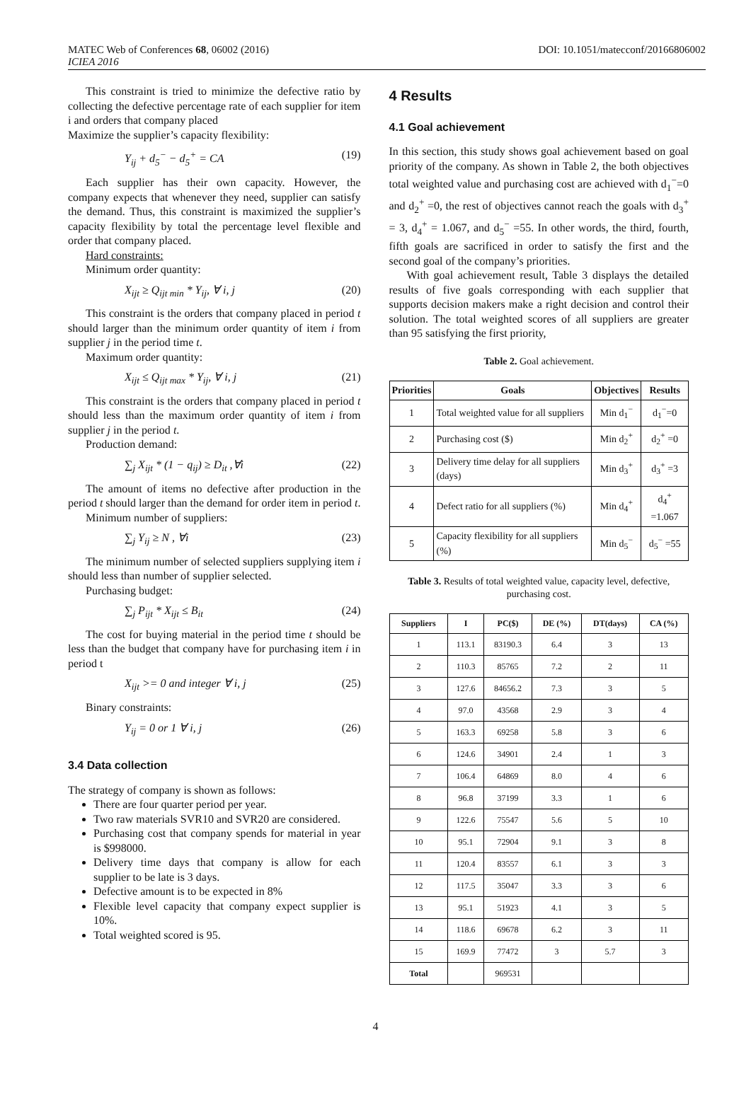MATEC Web of Conferences 68, 06002 (2016)
ICIEA 2016
DOI: 10.1051/matecconf/20166806002
This constraint is tried to minimize the defective ratio by collecting the defective percentage rate of each supplier for item i and orders that company placed
Maximize the supplier’s capacity flexibility:
Y<sub>ij</sub> + d<sub>5</sub><sup>−</sup> − d<sub>5</sub><sup>+</sup> = CA (19)
Each supplier has their own capacity. However, the company expects that whenever they need, supplier can satisfy the demand. Thus, this constraint is maximized the supplier’s capacity flexibility by total the percentage level flexible and order that company placed.
Hard constraints:
Minimum order quantity:
X<sub>ijt</sub> ≥ Q<sub>ijt min</sub> * Y<sub>ij</sub>, ∀ i, j (20)
This constraint is the orders that company placed in period t should larger than the minimum order quantity of item i from supplier j in the period time t.
Maximum order quantity:
X<sub>ijt</sub> ≤ Q<sub>ijt max</sub> * Y<sub>ij</sub>, ∀ i, j (21)
This constraint is the orders that company placed in period t should less than the maximum order quantity of item i from supplier j in the period t.
Production demand:
∑<sub>j</sub> X<sub>ijt</sub> * (1 − q<sub>ij</sub>) ≥ D<sub>it</sub> ,∀i (22)
The amount of items no defective after production in the period t should larger than the demand for order item in period t.
Minimum number of suppliers:
∑<sub>j</sub> Y<sub>ij</sub> ≥ N , ∀i (23)
The minimum number of selected suppliers supplying item i should less than number of supplier selected.
Purchasing budget:
∑<sub>j</sub> P<sub>ijt</sub> * X<sub>ijt</sub> ≤ B<sub>it</sub> (24)
The cost for buying material in the period time t should be less than the budget that company have for purchasing item i in period t
X<sub>ijt</sub> >= 0 and integer ∀ i, j (25)
Binary constraints:
Y<sub>ij</sub> = 0 or 1 ∀ i, j (26)
3.4 Data collection
The strategy of company is shown as follows:
There are four quarter period per year.
Two raw materials SVR10 and SVR20 are considered.
Purchasing cost that company spends for material in year is $998000.
Delivery time days that company is allow for each supplier to be late is 3 days.
Defective amount is to be expected in 8%
Flexible level capacity that company expect supplier is 10%.
Total weighted scored is 95.
4 Results
4.1 Goal achievement
In this section, this study shows goal achievement based on goal priority of the company. As shown in Table 2, the both objectives total weighted value and purchasing cost are achieved with d<sub>1</sub><sup>−</sup>=0 and d<sub>2</sub><sup>+</sup> =0, the rest of objectives cannot reach the goals with d<sub>3</sub><sup>+</sup> = 3, d<sub>4</sub><sup>+</sup> = 1.067, and d<sub>5</sub><sup>−</sup> =55. In other words, the third, fourth, fifth goals are sacrificed in order to satisfy the first and the second goal of the company’s priorities.
With goal achievement result, Table 3 displays the detailed results of five goals corresponding with each supplier that supports decision makers make a right decision and control their solution. The total weighted scores of all suppliers are greater than 95 satisfying the first priority,
Table 2. Goal achievement.
| Priorities | Goals | Objectives | Results |
| --- | --- | --- | --- |
| 1 | Total weighted value for all suppliers | Min d<sub>1</sub><sup>−</sup> | d<sub>1</sub><sup>−</sup>=0 |
| 2 | Purchasing cost ($) | Min d<sub>2</sub><sup>+</sup> | d<sub>2</sub><sup>+</sup> =0 |
| 3 | Delivery time delay for all suppliers (days) | Min d<sub>3</sub><sup>+</sup> | d<sub>3</sub><sup>+</sup> =3 |
| 4 | Defect ratio for all suppliers (%) | Min d<sub>4</sub><sup>+</sup> | d<sub>4</sub><sup>+</sup> =1.067 |
| 5 | Capacity flexibility for all suppliers (%) | Min d<sub>5</sub><sup>−</sup> | d<sub>5</sub><sup>−</sup> =55 |
Table 3. Results of total weighted value, capacity level, defective, purchasing cost.
| Suppliers | I | PC($) | DE (%) | DT(days) | CA (%) |
| --- | --- | --- | --- | --- | --- |
| 1 | 113.1 | 83190.3 | 6.4 | 3 | 13 |
| 2 | 110.3 | 85765 | 7.2 | 2 | 11 |
| 3 | 127.6 | 84656.2 | 7.3 | 3 | 5 |
| 4 | 97.0 | 43568 | 2.9 | 3 | 4 |
| 5 | 163.3 | 69258 | 5.8 | 3 | 6 |
| 6 | 124.6 | 34901 | 2.4 | 1 | 3 |
| 7 | 106.4 | 64869 | 8.0 | 4 | 6 |
| 8 | 96.8 | 37199 | 3.3 | 1 | 6 |
| 9 | 122.6 | 75547 | 5.6 | 5 | 10 |
| 10 | 95.1 | 72904 | 9.1 | 3 | 8 |
| 11 | 120.4 | 83557 | 6.1 | 3 | 3 |
| 12 | 117.5 | 35047 | 3.3 | 3 | 6 |
| 13 | 95.1 | 51923 | 4.1 | 3 | 5 |
| 14 | 118.6 | 69678 | 6.2 | 3 | 11 |
| 15 | 169.9 | 77472 | 3 | 5.7 | 3 |
| Total | | 969531 | | | |
4